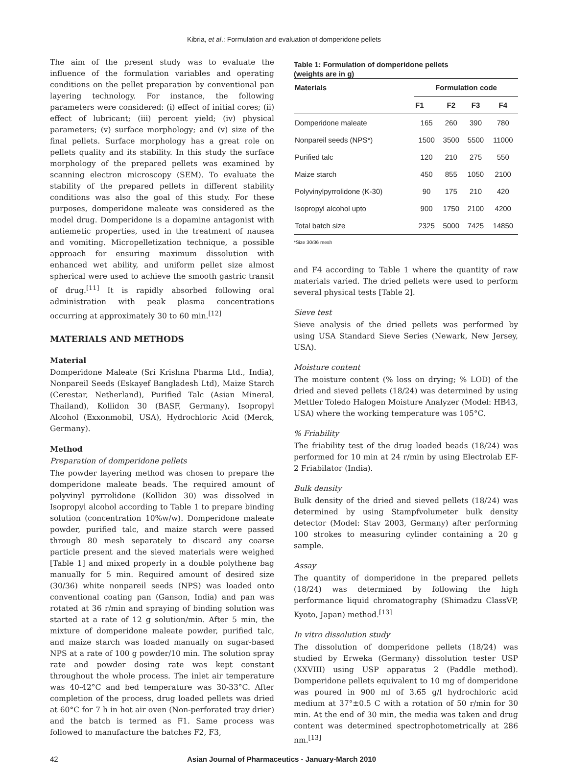Kibria, et al.: Formulation and evaluation of domperidone pellets
The aim of the present study was to evaluate the influence of the formulation variables and operating conditions on the pellet preparation by conventional pan layering technology. For instance, the following parameters were considered: (i) effect of initial cores; (ii) effect of lubricant; (iii) percent yield; (iv) physical parameters; (v) surface morphology; and (v) size of the final pellets. Surface morphology has a great role on pellets quality and its stability. In this study the surface morphology of the prepared pellets was examined by scanning electron microscopy (SEM). To evaluate the stability of the prepared pellets in different stability conditions was also the goal of this study. For these purposes, domperidone maleate was considered as the model drug. Domperidone is a dopamine antagonist with antiemetic properties, used in the treatment of nausea and vomiting. Micropelletization technique, a possible approach for ensuring maximum dissolution with enhanced wet ability, and uniform pellet size almost spherical were used to achieve the smooth gastric transit of drug.<sup>[11]</sup> It is rapidly absorbed following oral administration with peak plasma concentrations occurring at approximately 30 to 60 min.<sup>[12]</sup>
MATERIALS AND METHODS
Material
Domperidone Maleate (Sri Krishna Pharma Ltd., India), Nonpareil Seeds (Eskayef Bangladesh Ltd), Maize Starch (Cerestar, Netherland), Purified Talc (Asian Mineral, Thailand), Kollidon 30 (BASF, Germany), Isopropyl Alcohol (Exxonmobil, USA), Hydrochloric Acid (Merck, Germany).
Method
Preparation of domperidone pellets
The powder layering method was chosen to prepare the domperidone maleate beads. The required amount of polyvinyl pyrrolidone (Kollidon 30) was dissolved in Isopropyl alcohol according to Table 1 to prepare binding solution (concentration 10%w/w). Domperidone maleate powder, purified talc, and maize starch were passed through 80 mesh separately to discard any coarse particle present and the sieved materials were weighed [Table 1] and mixed properly in a double polythene bag manually for 5 min. Required amount of desired size (30/36) white nonpareil seeds (NPS) was loaded onto conventional coating pan (Ganson, India) and pan was rotated at 36 r/min and spraying of binding solution was started at a rate of 12 g solution/min. After 5 min, the mixture of domperidone maleate powder, purified talc, and maize starch was loaded manually on sugar-based NPS at a rate of 100 g powder/10 min. The solution spray rate and powder dosing rate was kept constant throughout the whole process. The inlet air temperature was 40-42°C and bed temperature was 30-33°C. After completion of the process, drug loaded pellets was dried at 60°C for 7 h in hot air oven (Non-perforated tray drier) and the batch is termed as F1. Same process was followed to manufacture the batches F2, F3,
Table 1: Formulation of domperidone pellets
(weights are in g)
| Materials | Formulation code | | | |
| --- | --- | --- | --- | --- |
| | F1 | F2 | F3 | F4 |
| Domperidone maleate | 165 | 260 | 390 | 780 |
| Nonpareil seeds (NPS*) | 1500 | 3500 | 5500 | 11000 |
| Purified talc | 120 | 210 | 275 | 550 |
| Maize starch | 450 | 855 | 1050 | 2100 |
| Polyvinylpyrrolidone (K-30) | 90 | 175 | 210 | 420 |
| Isopropyl alcohol upto | 900 | 1750 | 2100 | 4200 |
| Total batch size | 2325 | 5000 | 7425 | 14850 |
*Size 30/36 mesh
and F4 according to Table 1 where the quantity of raw materials varied. The dried pellets were used to perform several physical tests [Table 2].
Sieve test
Sieve analysis of the dried pellets was performed by using USA Standard Sieve Series (Newark, New Jersey, USA).
Moisture content
The moisture content (% loss on drying; % LOD) of the dried and sieved pellets (18/24) was determined by using Mettler Toledo Halogen Moisture Analyzer (Model: HB43, USA) where the working temperature was 105°C.
% Friability
The friability test of the drug loaded beads (18/24) was performed for 10 min at 24 r/min by using Electrolab EF-2 Friabilator (India).
Bulk density
Bulk density of the dried and sieved pellets (18/24) was determined by using Stampfvolumeter bulk density detector (Model: Stav 2003, Germany) after performing 100 strokes to measuring cylinder containing a 20 g sample.
Assay
The quantity of domperidone in the prepared pellets (18/24) was determined by following the high performance liquid chromatography (Shimadzu ClassVP, Kyoto, Japan) method.<sup>[13]</sup>
In vitro dissolution study
The dissolution of domperidone pellets (18/24) was studied by Erweka (Germany) dissolution tester USP (XXVIII) using USP apparatus 2 (Paddle method). Domperidone pellets equivalent to 10 mg of domperidone was poured in 900 ml of 3.65 g/l hydrochloric acid medium at 37°±0.5 C with a rotation of 50 r/min for 30 min. At the end of 30 min, the media was taken and drug content was determined spectrophotometrically at 286 nm.<sup>[13]</sup>
42 Asian Journal of Pharmaceutics - January-March 2010